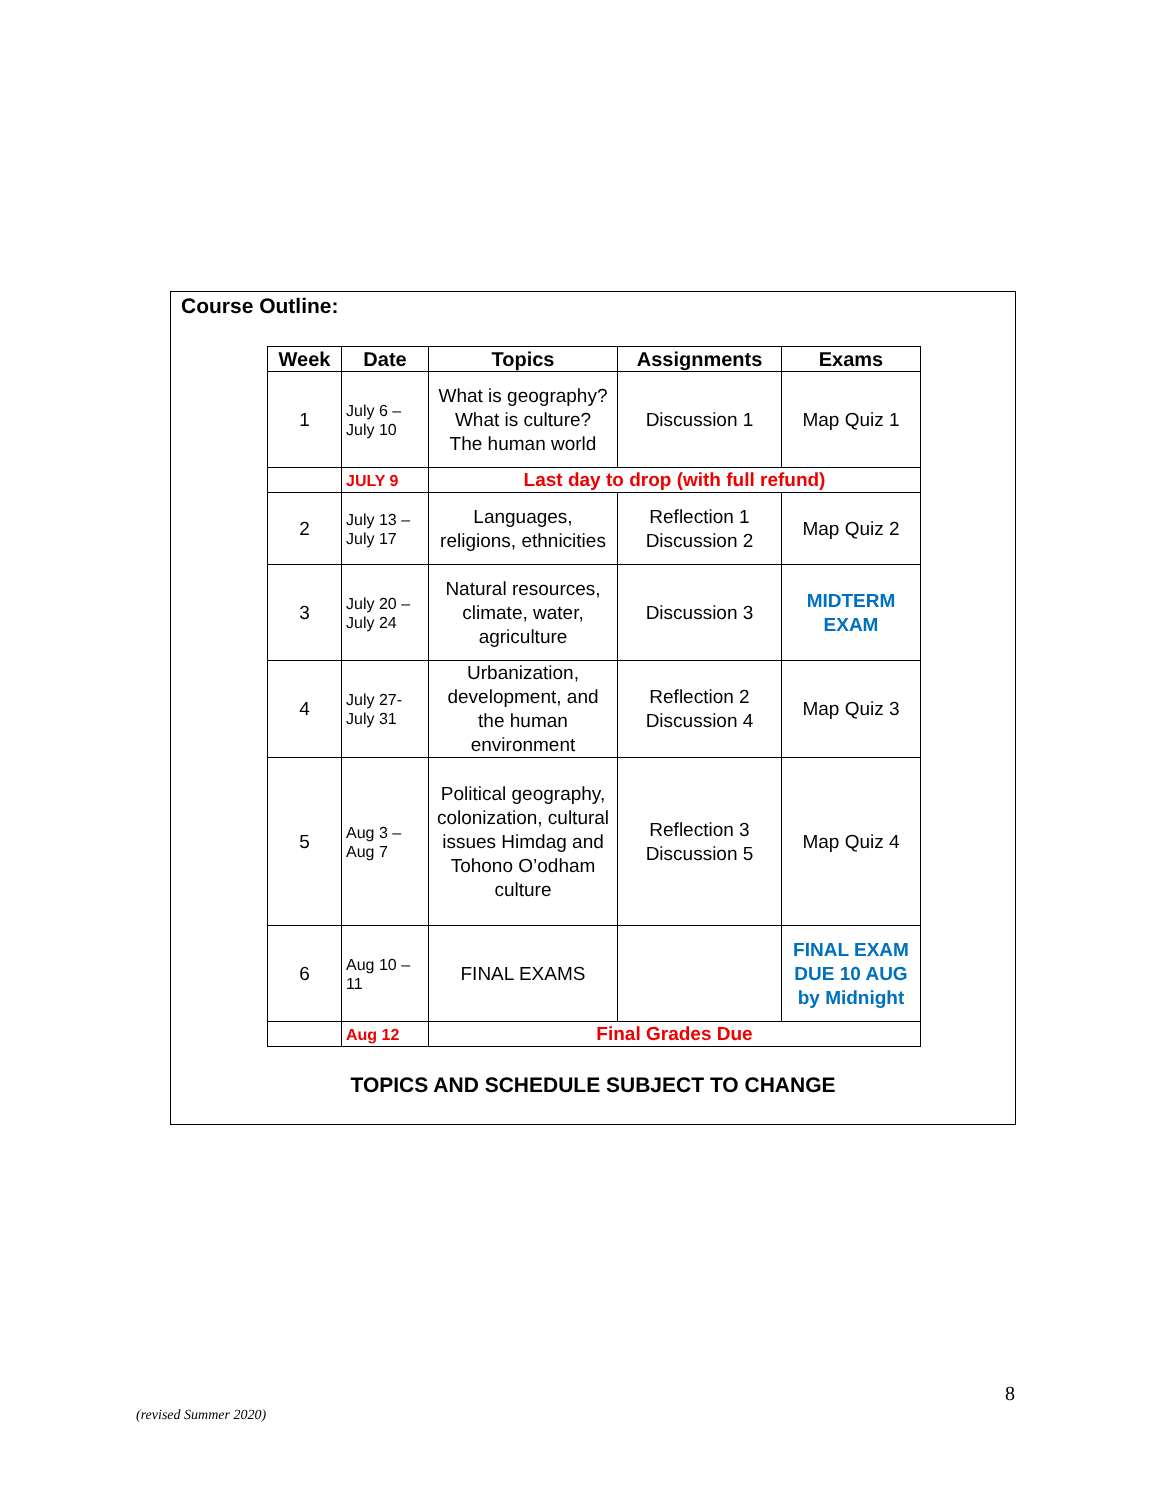Course Outline:
| Week | Date | Topics | Assignments | Exams |
| --- | --- | --- | --- | --- |
| 1 | July 6 – July 10 | What is geography? What is culture? The human world | Discussion 1 | Map Quiz 1 |
| | JULY 9 | Last day to drop (with full refund) | | |
| 2 | July 13 – July 17 | Languages, religions, ethnicities | Reflection 1 Discussion 2 | Map Quiz 2 |
| 3 | July 20 – July 24 | Natural resources, climate, water, agriculture | Discussion 3 | MIDTERM EXAM |
| 4 | July 27- July 31 | Urbanization, development, and the human environment | Reflection 2 Discussion 4 | Map Quiz 3 |
| 5 | Aug 3 – Aug 7 | Political geography, colonization, cultural issues Himdag and Tohono O’odham culture | Reflection 3 Discussion 5 | Map Quiz 4 |
| 6 | Aug 10 – 11 | FINAL EXAMS | | FINAL EXAM DUE 10 AUG by Midnight |
| | Aug 12 | Final Grades Due | | |
TOPICS AND SCHEDULE SUBJECT TO CHANGE
8
(revised Summer 2020)